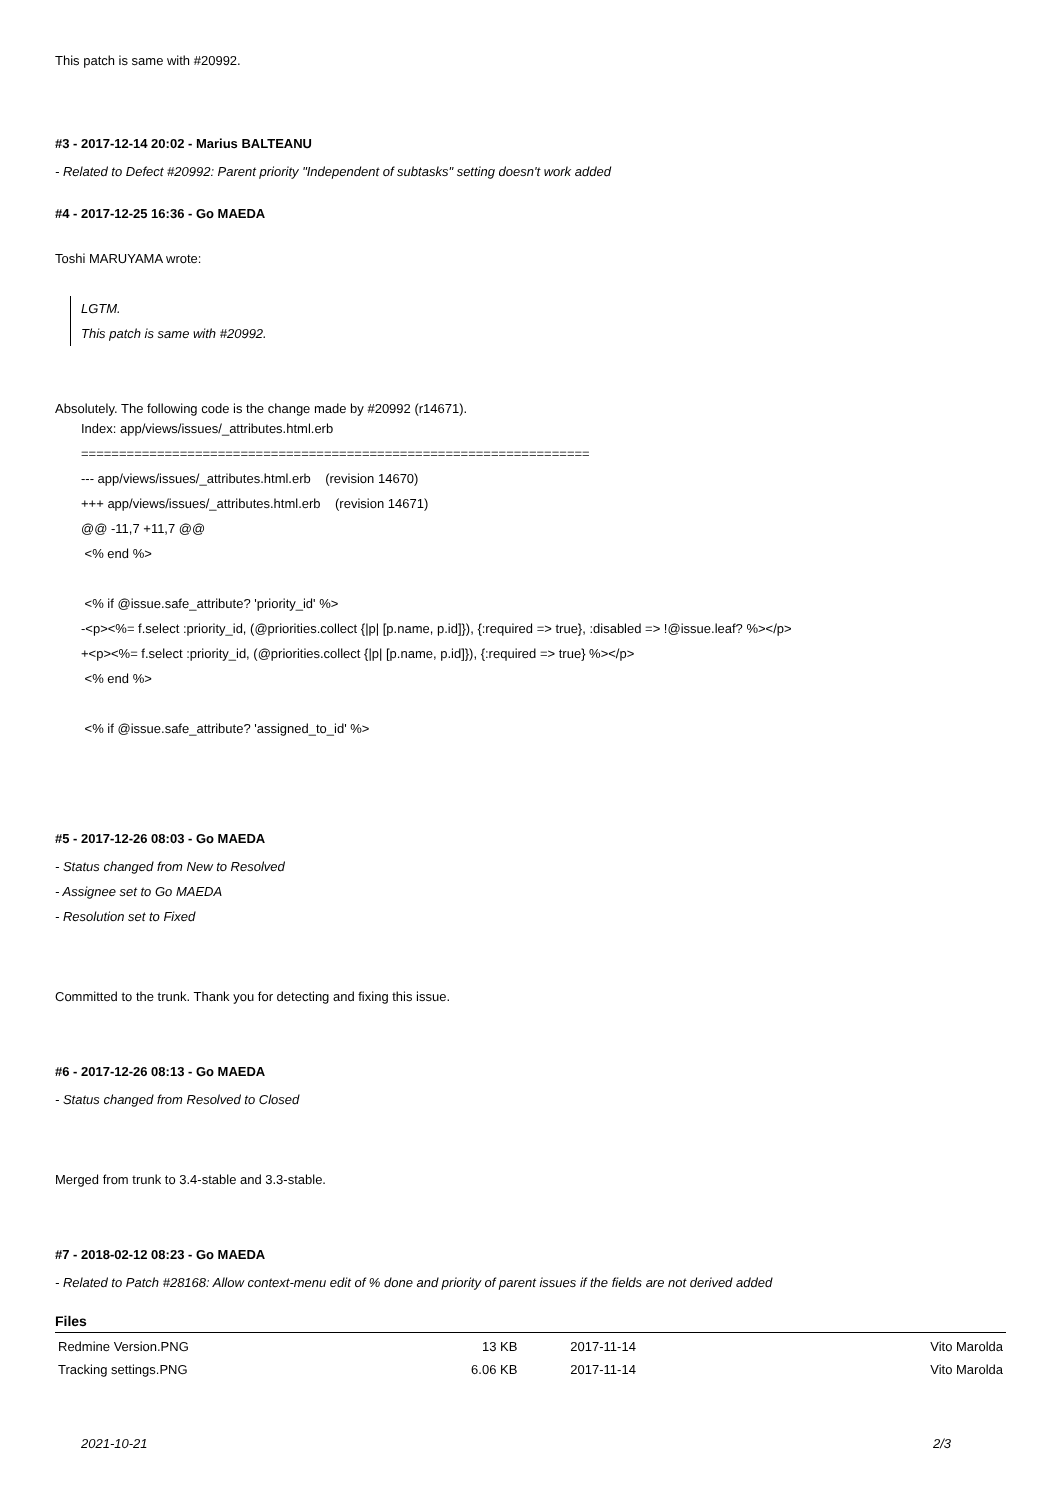This patch is same with #20992.
#3 - 2017-12-14 20:02 - Marius BALTEANU
- Related to Defect #20992: Parent priority "Independent of subtasks" setting doesn't work added
#4 - 2017-12-25 16:36 - Go MAEDA
Toshi MARUYAMA wrote:
LGTM.
This patch is same with #20992.
Absolutely. The following code is the change made by #20992 (r14671).
Index: app/views/issues/_attributes.html.erb =================================================================== --- app/views/issues/_attributes.html.erb (revision 14670) +++ app/views/issues/_attributes.html.erb (revision 14671) @@ -11,7 +11,7 @@ <% end %> <% if @issue.safe_attribute? 'priority_id' %> -<p><%= f.select :priority_id, (@priorities.collect {|p| [p.name, p.id]}), {:required => true}, :disabled => !@issue.leaf? %></p> +<p><%= f.select :priority_id, (@priorities.collect {|p| [p.name, p.id]}), {:required => true} %></p> <% end %> <% if @issue.safe_attribute? 'assigned_to_id' %>
#5 - 2017-12-26 08:03 - Go MAEDA
- Status changed from New to Resolved
- Assignee set to Go MAEDA
- Resolution set to Fixed
Committed to the trunk. Thank you for detecting and fixing this issue.
#6 - 2017-12-26 08:13 - Go MAEDA
- Status changed from Resolved to Closed
Merged from trunk to 3.4-stable and 3.3-stable.
#7 - 2018-02-12 08:23 - Go MAEDA
- Related to Patch #28168: Allow context-menu edit of % done and priority of parent issues if the fields are not derived added
Files
| Redmine Version.PNG | 13 KB | 2017-11-14 | Vito Marolda |
| Tracking settings.PNG | 6.06 KB | 2017-11-14 | Vito Marolda |
2021-10-21 2/3